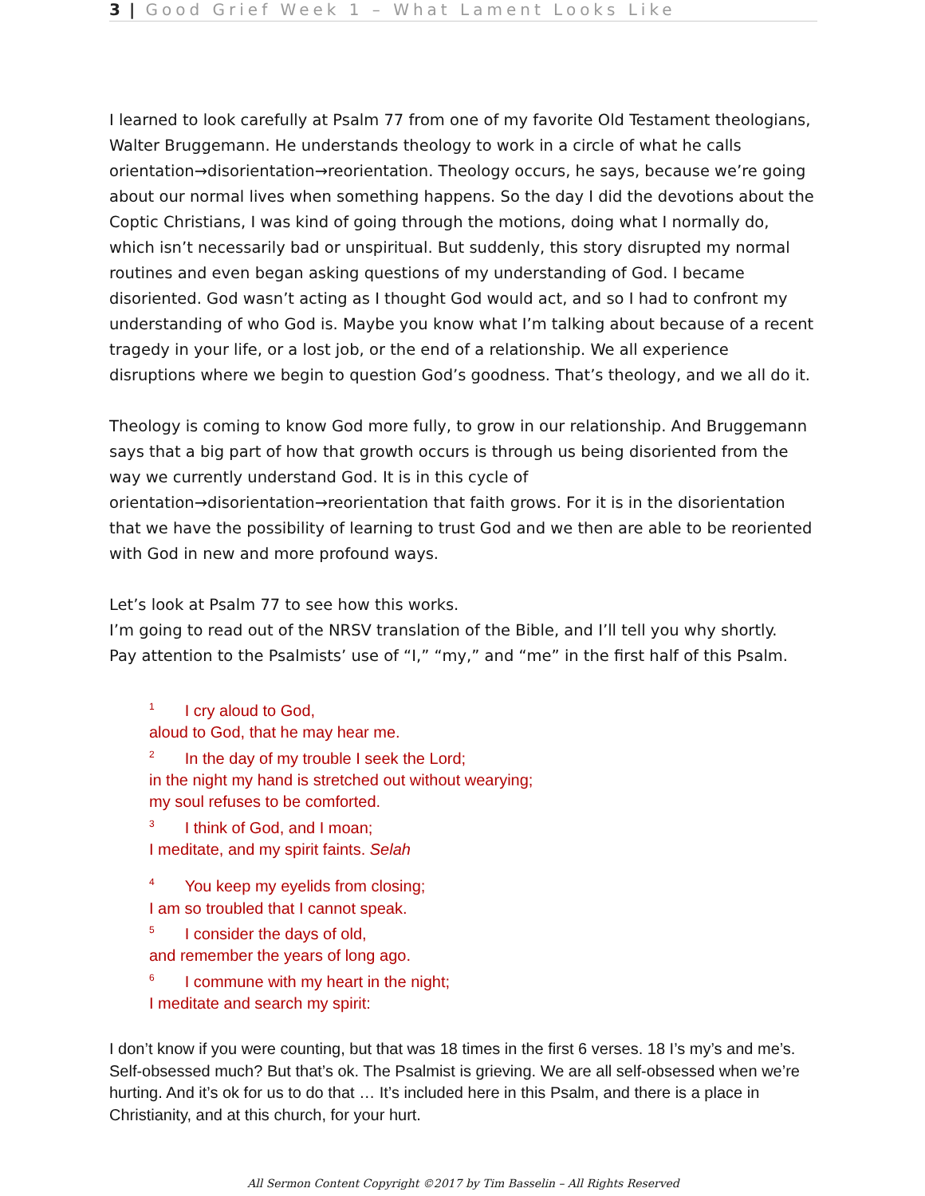3 | Good Grief Week 1 – What Lament Looks Like
I learned to look carefully at Psalm 77 from one of my favorite Old Testament theologians, Walter Bruggemann. He understands theology to work in a circle of what he calls orientation→disorientation→reorientation. Theology occurs, he says, because we’re going about our normal lives when something happens. So the day I did the devotions about the Coptic Christians, I was kind of going through the motions, doing what I normally do, which isn’t necessarily bad or unspiritual. But suddenly, this story disrupted my normal routines and even began asking questions of my understanding of God. I became disoriented. God wasn’t acting as I thought God would act, and so I had to confront my understanding of who God is. Maybe you know what I’m talking about because of a recent tragedy in your life, or a lost job, or the end of a relationship. We all experience disruptions where we begin to question God’s goodness. That’s theology, and we all do it.
Theology is coming to know God more fully, to grow in our relationship. And Bruggemann says that a big part of how that growth occurs is through us being disoriented from the way we currently understand God. It is in this cycle of orientation→disorientation→reorientation that faith grows. For it is in the disorientation that we have the possibility of learning to trust God and we then are able to be reoriented with God in new and more profound ways.
Let’s look at Psalm 77 to see how this works.
I’m going to read out of the NRSV translation of the Bible, and I’ll tell you why shortly.
Pay attention to the Psalmists’ use of “I,” “my,” and “me” in the first half of this Psalm.
<sup>1</sup> I cry aloud to God,
aloud to God, that he may hear me.
<sup>2</sup> In the day of my trouble I seek the Lord;
in the night my hand is stretched out without wearying;
my soul refuses to be comforted.
<sup>3</sup> I think of God, and I moan;
I meditate, and my spirit faints. Selah
<sup>4</sup> You keep my eyelids from closing;
I am so troubled that I cannot speak.
<sup>5</sup> I consider the days of old,
and remember the years of long ago.
<sup>6</sup> I commune with my heart in the night;
I meditate and search my spirit:
I don’t know if you were counting, but that was 18 times in the first 6 verses. 18 I’s my’s and me’s. Self-obsessed much? But that’s ok. The Psalmist is grieving. We are all self-obsessed when we’re hurting. And it’s ok for us to do that … It’s included here in this Psalm, and there is a place in Christianity, and at this church, for your hurt.
All Sermon Content Copyright ©2017 by Tim Basselin – All Rights Reserved